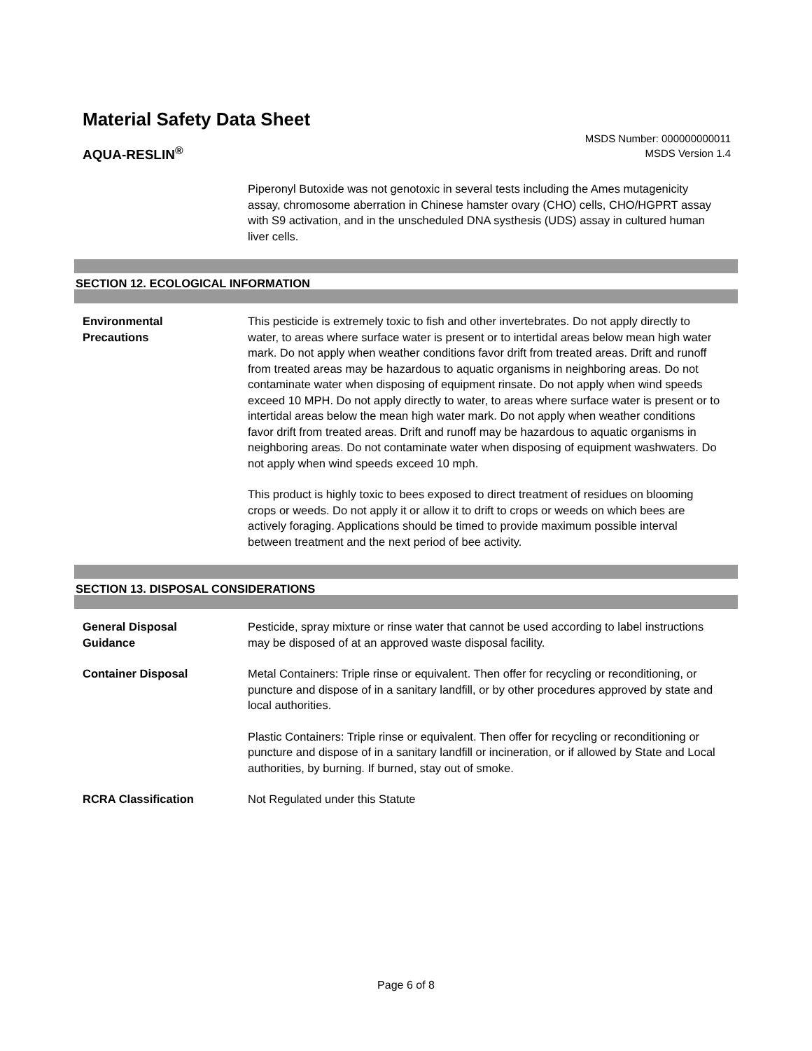Material Safety Data Sheet
AQUA-RESLIN<sup>®</sup>
MSDS Number: 000000000011
MSDS Version 1.4
Piperonyl Butoxide was not genotoxic in several tests including the Ames mutagenicity assay, chromosome aberration in Chinese hamster ovary (CHO) cells, CHO/HGPRT assay with S9 activation, and in the unscheduled DNA systhesis (UDS) assay in cultured human liver cells.
SECTION 12. ECOLOGICAL INFORMATION
Environmental
Precautions
This pesticide is extremely toxic to fish and other invertebrates. Do not apply directly to water, to areas where surface water is present or to intertidal areas below mean high water mark. Do not apply when weather conditions favor drift from treated areas. Drift and runoff from treated areas may be hazardous to aquatic organisms in neighboring areas. Do not contaminate water when disposing of equipment rinsate. Do not apply when wind speeds exceed 10 MPH. Do not apply directly to water, to areas where surface water is present or to intertidal areas below the mean high water mark. Do not apply when weather conditions favor drift from treated areas. Drift and runoff may be hazardous to aquatic organisms in neighboring areas. Do not contaminate water when disposing of equipment washwaters. Do not apply when wind speeds exceed 10 mph.
This product is highly toxic to bees exposed to direct treatment of residues on blooming crops or weeds. Do not apply it or allow it to drift to crops or weeds on which bees are actively foraging. Applications should be timed to provide maximum possible interval between treatment and the next period of bee activity.
SECTION 13. DISPOSAL CONSIDERATIONS
General Disposal
Guidance
Pesticide, spray mixture or rinse water that cannot be used according to label instructions may be disposed of at an approved waste disposal facility.
Container Disposal Metal Containers: Triple rinse or equivalent. Then offer for recycling or reconditioning, or puncture and dispose of in a sanitary landfill, or by other procedures approved by state and local authorities.
Plastic Containers: Triple rinse or equivalent. Then offer for recycling or reconditioning or puncture and dispose of in a sanitary landfill or incineration, or if allowed by State and Local authorities, by burning. If burned, stay out of smoke.
RCRA Classification Not Regulated under this Statute
Page 6 of 8